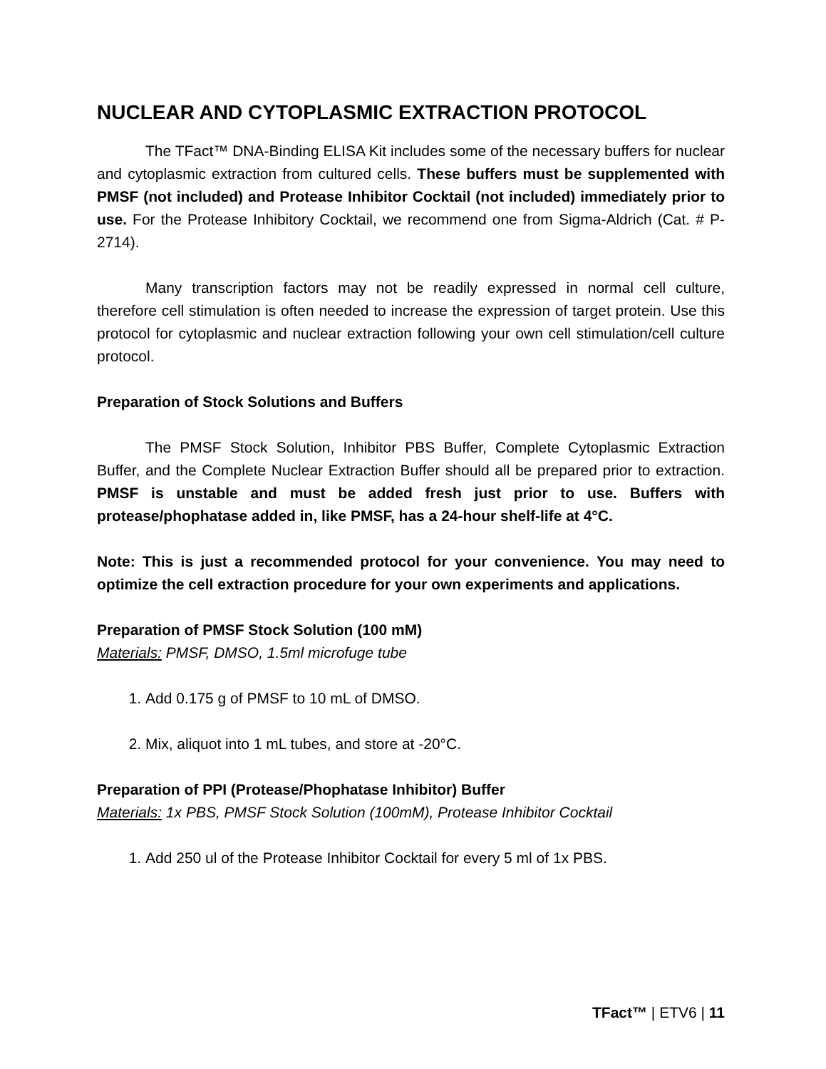NUCLEAR AND CYTOPLASMIC EXTRACTION PROTOCOL
The TFact™ DNA-Binding ELISA Kit includes some of the necessary buffers for nuclear and cytoplasmic extraction from cultured cells. These buffers must be supplemented with PMSF (not included) and Protease Inhibitor Cocktail (not included) immediately prior to use. For the Protease Inhibitory Cocktail, we recommend one from Sigma-Aldrich (Cat. # P-2714).
Many transcription factors may not be readily expressed in normal cell culture, therefore cell stimulation is often needed to increase the expression of target protein. Use this protocol for cytoplasmic and nuclear extraction following your own cell stimulation/cell culture protocol.
Preparation of Stock Solutions and Buffers
The PMSF Stock Solution, Inhibitor PBS Buffer, Complete Cytoplasmic Extraction Buffer, and the Complete Nuclear Extraction Buffer should all be prepared prior to extraction. PMSF is unstable and must be added fresh just prior to use. Buffers with protease/phophatase added in, like PMSF, has a 24-hour shelf-life at 4°C.
Note: This is just a recommended protocol for your convenience. You may need to optimize the cell extraction procedure for your own experiments and applications.
Preparation of PMSF Stock Solution (100 mM)
Materials: PMSF, DMSO, 1.5ml microfuge tube
1. Add 0.175 g of PMSF to 10 mL of DMSO.
2. Mix, aliquot into 1 mL tubes, and store at -20°C.
Preparation of PPI (Protease/Phophatase Inhibitor) Buffer
Materials: 1x PBS, PMSF Stock Solution (100mM), Protease Inhibitor Cocktail
1. Add 250 ul of the Protease Inhibitor Cocktail for every 5 ml of 1x PBS.
TFact™ | ETV6 | 11